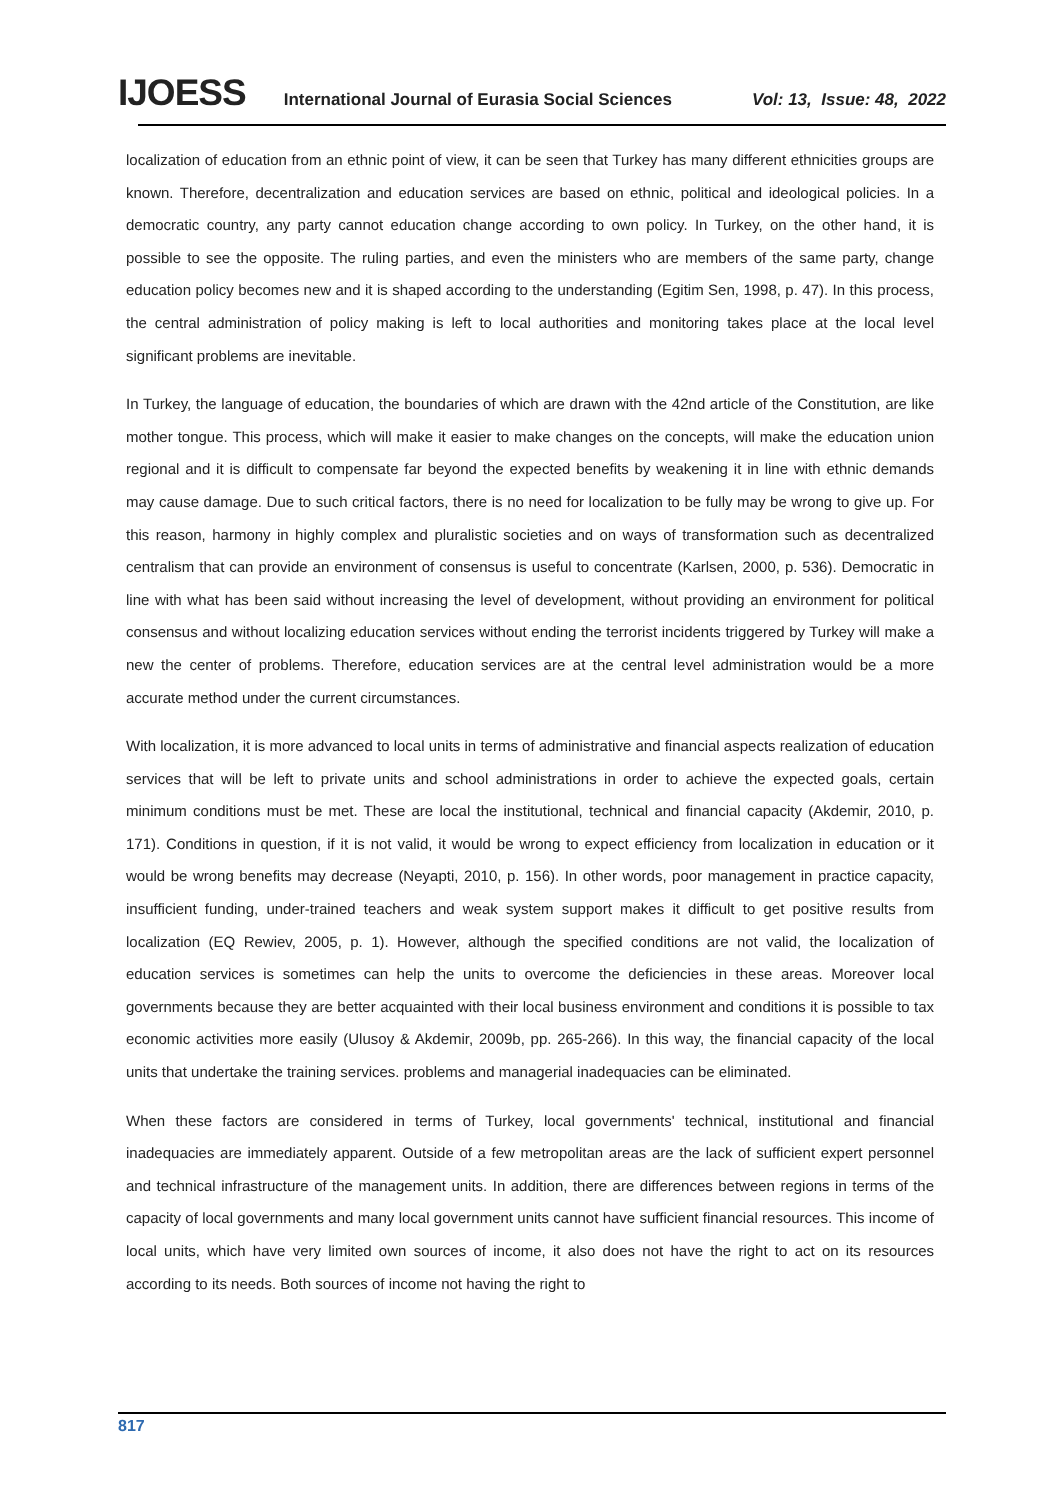IJOESS International Journal of Eurasia Social Sciences Vol: 13, Issue: 48, 2022
localization of education from an ethnic point of view, it can be seen that Turkey has many different ethnicities groups are known. Therefore, decentralization and education services are based on ethnic, political and ideological policies. In a democratic country, any party cannot education change according to own policy. In Turkey, on the other hand, it is possible to see the opposite. The ruling parties, and even the ministers who are members of the same party, change education policy becomes new and it is shaped according to the understanding (Egitim Sen, 1998, p. 47). In this process, the central administration of policy making is left to local authorities and monitoring takes place at the local level significant problems are inevitable.
In Turkey, the language of education, the boundaries of which are drawn with the 42nd article of the Constitution, are like mother tongue. This process, which will make it easier to make changes on the concepts, will make the education union regional and it is difficult to compensate far beyond the expected benefits by weakening it in line with ethnic demands may cause damage. Due to such critical factors, there is no need for localization to be fully may be wrong to give up. For this reason, harmony in highly complex and pluralistic societies and on ways of transformation such as decentralized centralism that can provide an environment of consensus is useful to concentrate (Karlsen, 2000, p. 536). Democratic in line with what has been said without increasing the level of development, without providing an environment for political consensus and without localizing education services without ending the terrorist incidents triggered by Turkey will make a new the center of problems. Therefore, education services are at the central level administration would be a more accurate method under the current circumstances.
With localization, it is more advanced to local units in terms of administrative and financial aspects realization of education services that will be left to private units and school administrations in order to achieve the expected goals, certain minimum conditions must be met. These are local the institutional, technical and financial capacity (Akdemir, 2010, p. 171). Conditions in question, if it is not valid, it would be wrong to expect efficiency from localization in education or it would be wrong benefits may decrease (Neyapti, 2010, p. 156). In other words, poor management in practice capacity, insufficient funding, under-trained teachers and weak system support makes it difficult to get positive results from localization (EQ Rewiev, 2005, p. 1). However, although the specified conditions are not valid, the localization of education services is sometimes can help the units to overcome the deficiencies in these areas. Moreover local governments because they are better acquainted with their local business environment and conditions it is possible to tax economic activities more easily (Ulusoy & Akdemir, 2009b, pp. 265-266). In this way, the financial capacity of the local units that undertake the training services. problems and managerial inadequacies can be eliminated.
When these factors are considered in terms of Turkey, local governments' technical, institutional and financial inadequacies are immediately apparent. Outside of a few metropolitan areas are the lack of sufficient expert personnel and technical infrastructure of the management units. In addition, there are differences between regions in terms of the capacity of local governments and many local government units cannot have sufficient financial resources. This income of local units, which have very limited own sources of income, it also does not have the right to act on its resources according to its needs. Both sources of income not having the right to
817